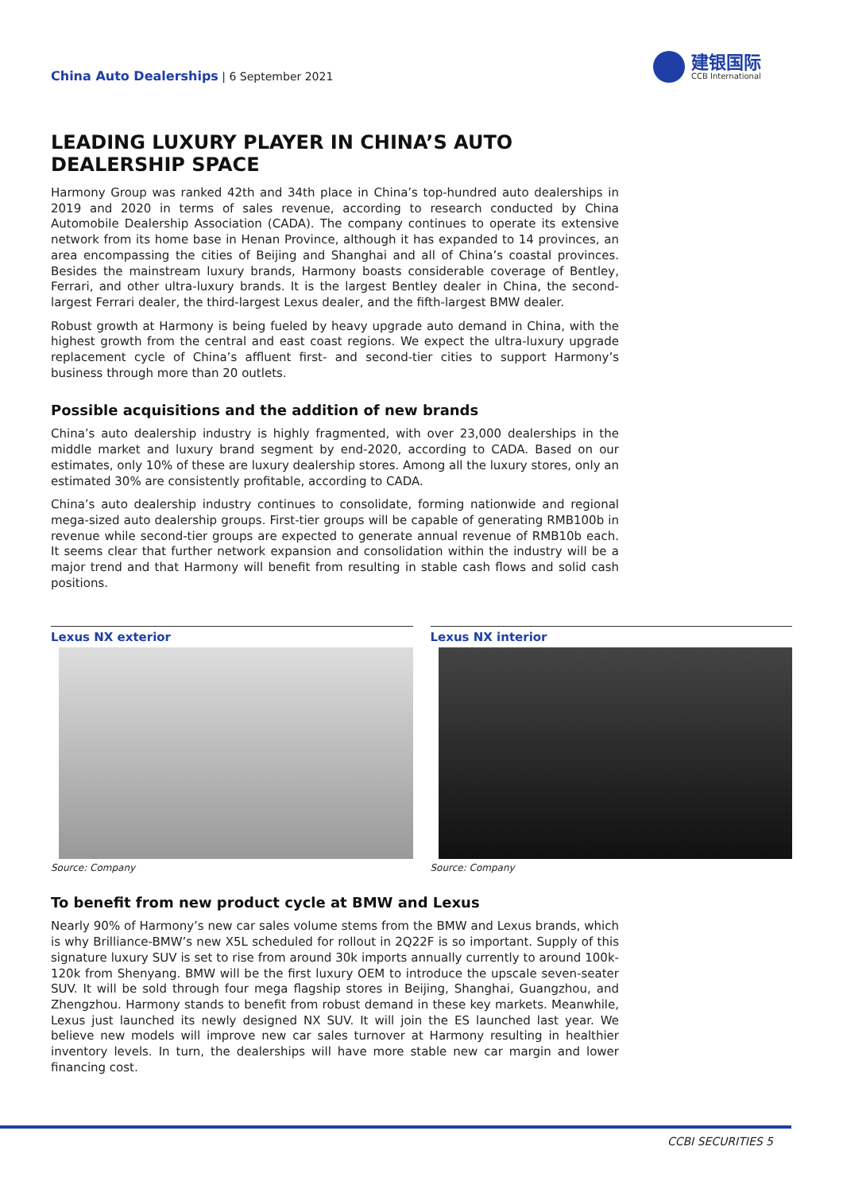China Auto Dealerships | 6 September 2021
建银国际
CCB International
LEADING LUXURY PLAYER IN CHINA’S AUTO DEALERSHIP SPACE
Harmony Group was ranked 42th and 34th place in China’s top-hundred auto dealerships in 2019 and 2020 in terms of sales revenue, according to research conducted by China Automobile Dealership Association (CADA). The company continues to operate its extensive network from its home base in Henan Province, although it has expanded to 14 provinces, an area encompassing the cities of Beijing and Shanghai and all of China’s coastal provinces. Besides the mainstream luxury brands, Harmony boasts considerable coverage of Bentley, Ferrari, and other ultra-luxury brands. It is the largest Bentley dealer in China, the second-largest Ferrari dealer, the third-largest Lexus dealer, and the fifth-largest BMW dealer.
Robust growth at Harmony is being fueled by heavy upgrade auto demand in China, with the highest growth from the central and east coast regions. We expect the ultra-luxury upgrade replacement cycle of China’s affluent first- and second-tier cities to support Harmony’s business through more than 20 outlets.
Possible acquisitions and the addition of new brands
China’s auto dealership industry is highly fragmented, with over 23,000 dealerships in the middle market and luxury brand segment by end-2020, according to CADA. Based on our estimates, only 10% of these are luxury dealership stores. Among all the luxury stores, only an estimated 30% are consistently profitable, according to CADA.
China’s auto dealership industry continues to consolidate, forming nationwide and regional mega-sized auto dealership groups. First-tier groups will be capable of generating RMB100b in revenue while second-tier groups are expected to generate annual revenue of RMB10b each. It seems clear that further network expansion and consolidation within the industry will be a major trend and that Harmony will benefit from resulting in stable cash flows and solid cash positions.
Lexus NX exterior
Source: Company
Lexus NX interior
Source: Company
To benefit from new product cycle at BMW and Lexus
Nearly 90% of Harmony’s new car sales volume stems from the BMW and Lexus brands, which is why Brilliance-BMW’s new X5L scheduled for rollout in 2Q22F is so important. Supply of this signature luxury SUV is set to rise from around 30k imports annually currently to around 100k-120k from Shenyang. BMW will be the first luxury OEM to introduce the upscale seven-seater SUV. It will be sold through four mega flagship stores in Beijing, Shanghai, Guangzhou, and Zhengzhou. Harmony stands to benefit from robust demand in these key markets. Meanwhile, Lexus just launched its newly designed NX SUV. It will join the ES launched last year. We believe new models will improve new car sales turnover at Harmony resulting in healthier inventory levels. In turn, the dealerships will have more stable new car margin and lower financing cost.
CCBI SECURITIES 5